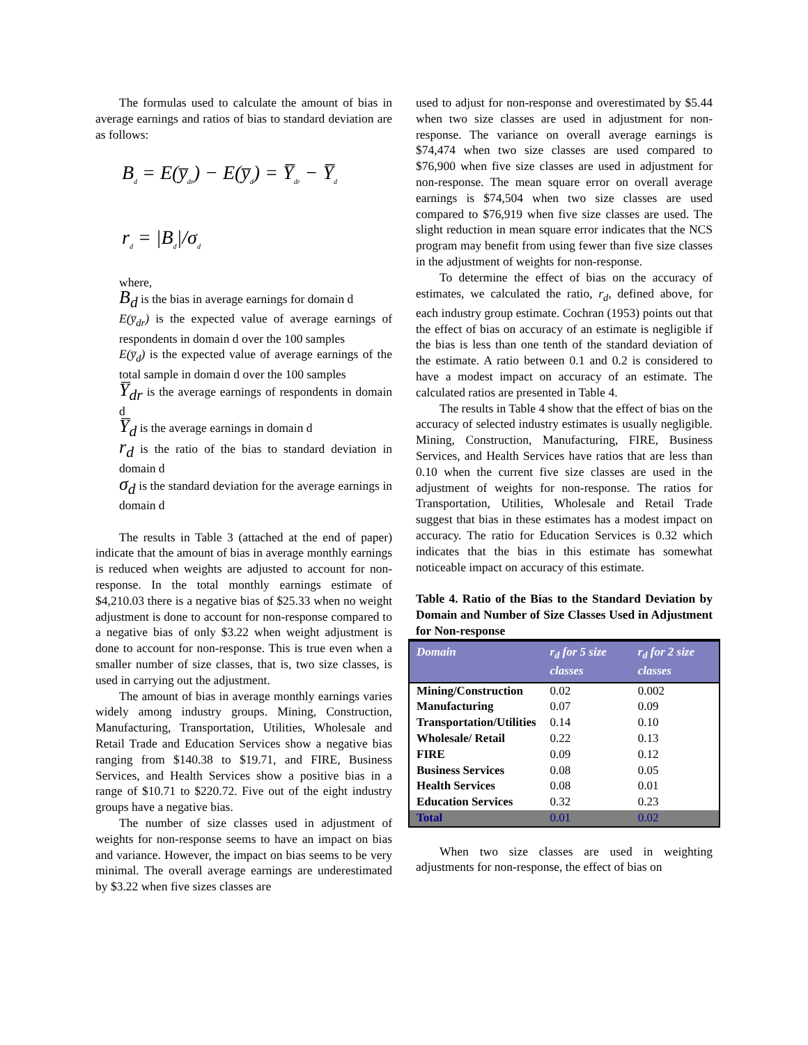The formulas used to calculate the amount of bias in average earnings and ratios of bias to standard deviation are as follows:
B<sub>d</sub> = E(y̅<sub>dr</sub>) − E(y̅<sub>d</sub>) = Y̅<sub>dr</sub> − Y̅<sub>d</sub>
r<sub>d</sub> = |B<sub>d</sub>|/σ<sub>d</sub>
where,
B<sub>d</sub> is the bias in average earnings for domain d
E(y̅<sub>dr</sub>) is the expected value of average earnings of respondents in domain d over the 100 samples
E(y̅<sub>d</sub>) is the expected value of average earnings of the total sample in domain d over the 100 samples
Y̅<sub>dr</sub> is the average earnings of respondents in domain d
Y̅<sub>d</sub> is the average earnings in domain d
r<sub>d</sub> is the ratio of the bias to standard deviation in domain d
σ<sub>d</sub> is the standard deviation for the average earnings in domain d
The results in Table 3 (attached at the end of paper) indicate that the amount of bias in average monthly earnings is reduced when weights are adjusted to account for non-response. In the total monthly earnings estimate of $4,210.03 there is a negative bias of $25.33 when no weight adjustment is done to account for non-response compared to a negative bias of only $3.22 when weight adjustment is done to account for non-response. This is true even when a smaller number of size classes, that is, two size classes, is used in carrying out the adjustment.
The amount of bias in average monthly earnings varies widely among industry groups. Mining, Construction, Manufacturing, Transportation, Utilities, Wholesale and Retail Trade and Education Services show a negative bias ranging from $140.38 to $19.71, and FIRE, Business Services, and Health Services show a positive bias in a range of $10.71 to $220.72. Five out of the eight industry groups have a negative bias.
The number of size classes used in adjustment of weights for non-response seems to have an impact on bias and variance. However, the impact on bias seems to be very minimal. The overall average earnings are underestimated by $3.22 when five sizes classes are
used to adjust for non-response and overestimated by $5.44 when two size classes are used in adjustment for non-response. The variance on overall average earnings is $74,474 when two size classes are used compared to $76,900 when five size classes are used in adjustment for non-response. The mean square error on overall average earnings is $74,504 when two size classes are used compared to $76,919 when five size classes are used. The slight reduction in mean square error indicates that the NCS program may benefit from using fewer than five size classes in the adjustment of weights for non-response.
To determine the effect of bias on the accuracy of estimates, we calculated the ratio, r<sub>d</sub>, defined above, for each industry group estimate. Cochran (1953) points out that the effect of bias on accuracy of an estimate is negligible if the bias is less than one tenth of the standard deviation of the estimate. A ratio between 0.1 and 0.2 is considered to have a modest impact on accuracy of an estimate. The calculated ratios are presented in Table 4.
The results in Table 4 show that the effect of bias on the accuracy of selected industry estimates is usually negligible. Mining, Construction, Manufacturing, FIRE, Business Services, and Health Services have ratios that are less than 0.10 when the current five size classes are used in the adjustment of weights for non-response. The ratios for Transportation, Utilities, Wholesale and Retail Trade suggest that bias in these estimates has a modest impact on accuracy. The ratio for Education Services is 0.32 which indicates that the bias in this estimate has somewhat noticeable impact on accuracy of this estimate.
Table 4. Ratio of the Bias to the Standard Deviation by Domain and Number of Size Classes Used in Adjustment for Non-response
| Domain | r<sub>d</sub> for 5 size classes | r<sub>d</sub> for 2 size classes |
| --- | --- | --- |
| Mining/Construction | 0.02 | 0.002 |
| Manufacturing | 0.07 | 0.09 |
| Transportation/Utilities | 0.14 | 0.10 |
| Wholesale/ Retail | 0.22 | 0.13 |
| FIRE | 0.09 | 0.12 |
| Business Services | 0.08 | 0.05 |
| Health Services | 0.08 | 0.01 |
| Education Services | 0.32 | 0.23 |
| Total | 0.01 | 0.02 |
When two size classes are used in weighting adjustments for non-response, the effect of bias on